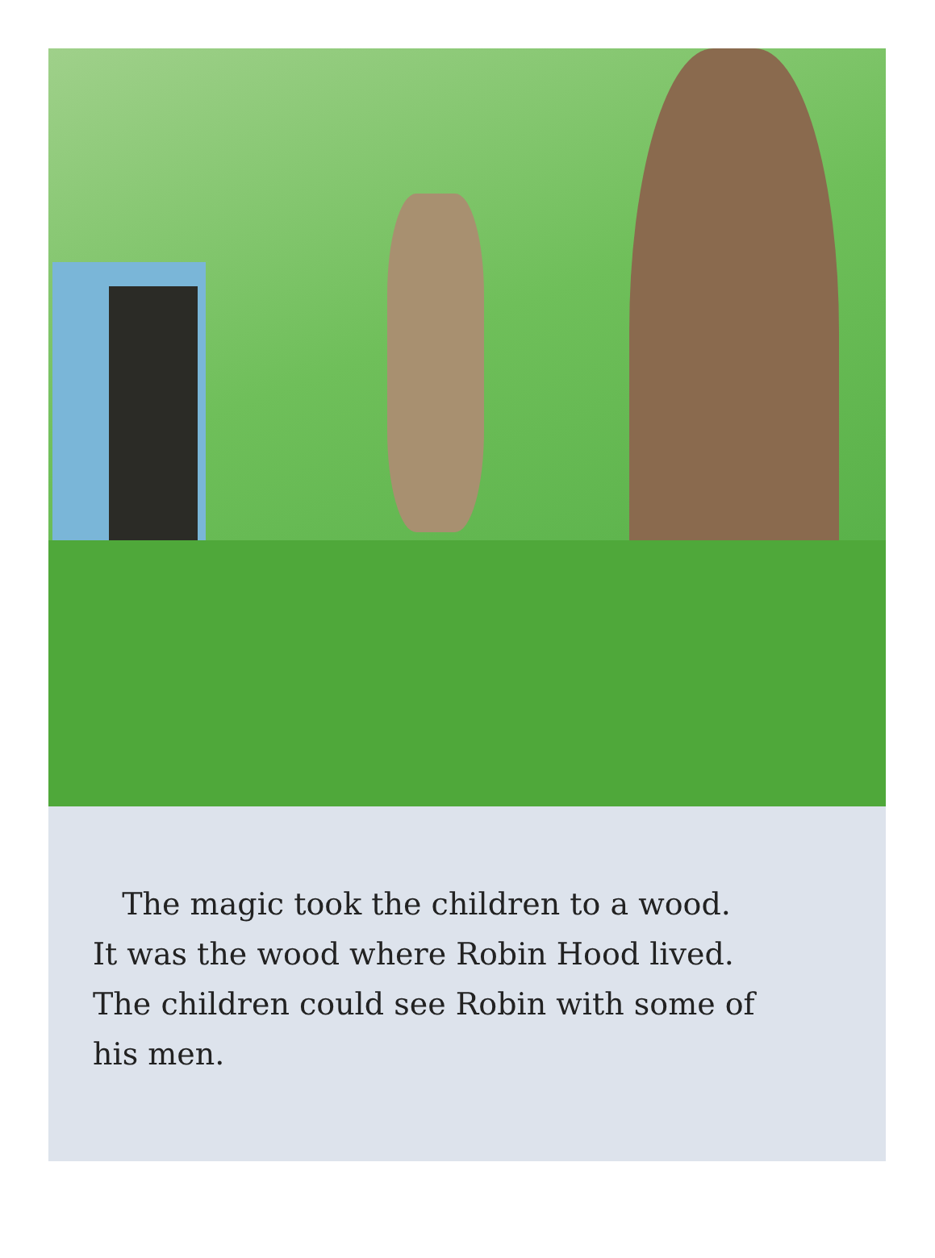The magic took the children to a wood.
It was the wood where Robin Hood lived.
The children could see Robin with some of
his men.